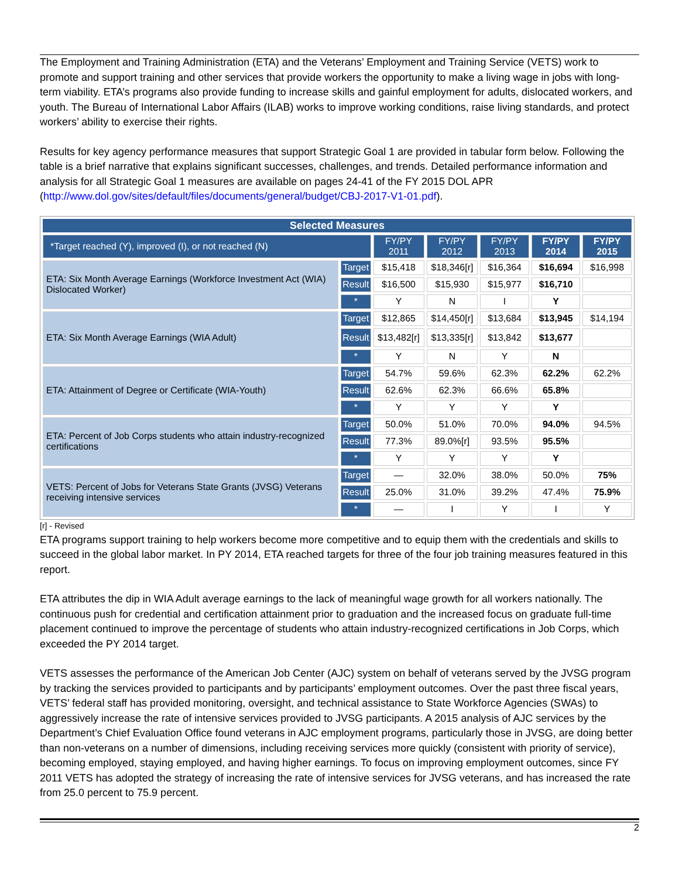The Employment and Training Administration (ETA) and the Veterans’ Employment and Training Service (VETS) work to promote and support training and other services that provide workers the opportunity to make a living wage in jobs with long-term viability. ETA’s programs also provide funding to increase skills and gainful employment for adults, dislocated workers, and youth. The Bureau of International Labor Affairs (ILAB) works to improve working conditions, raise living standards, and protect workers’ ability to exercise their rights.
Results for key agency performance measures that support Strategic Goal 1 are provided in tabular form below. Following the table is a brief narrative that explains significant successes, challenges, and trends. Detailed performance information and analysis for all Strategic Goal 1 measures are available on pages 24-41 of the FY 2015 DOL APR (http://www.dol.gov/sites/default/files/documents/general/budget/CBJ-2017-V1-01.pdf).
| Selected Measures | | | | | | |
| --- | --- | --- | --- | --- | --- | --- |
| *Target reached (Y), improved (I), or not reached (N) | | FY/PY 2011 | FY/PY 2012 | FY/PY 2013 | FY/PY 2014 | FY/PY 2015 |
| ETA: Six Month Average Earnings (Workforce Investment Act (WIA) Dislocated Worker) | Target | $15,418 | $18,346[r] | $16,364 | $16,694 | $16,998 |
| | Result | $16,500 | $15,930 | $15,977 | $16,710 | |
| | * | Y | N | I | Y | |
| ETA: Six Month Average Earnings (WIA Adult) | Target | $12,865 | $14,450[r] | $13,684 | $13,945 | $14,194 |
| | Result | $13,482[r] | $13,335[r] | $13,842 | $13,677 | |
| | * | Y | N | Y | N | |
| ETA: Attainment of Degree or Certificate (WIA-Youth) | Target | 54.7% | 59.6% | 62.3% | 62.2% | 62.2% |
| | Result | 62.6% | 62.3% | 66.6% | 65.8% | |
| | * | Y | Y | Y | Y | |
| ETA: Percent of Job Corps students who attain industry-recognized certifications | Target | 50.0% | 51.0% | 70.0% | 94.0% | 94.5% |
| | Result | 77.3% | 89.0%[r] | 93.5% | 95.5% | |
| | * | Y | Y | Y | Y | |
| VETS: Percent of Jobs for Veterans State Grants (JVSG) Veterans receiving intensive services | Target | — | 32.0% | 38.0% | 50.0% | 75% |
| | Result | 25.0% | 31.0% | 39.2% | 47.4% | 75.9% |
| | * | — | I | Y | I | Y |
[r] - Revised
ETA programs support training to help workers become more competitive and to equip them with the credentials and skills to succeed in the global labor market. In PY 2014, ETA reached targets for three of the four job training measures featured in this report.
ETA attributes the dip in WIA Adult average earnings to the lack of meaningful wage growth for all workers nationally. The continuous push for credential and certification attainment prior to graduation and the increased focus on graduate full-time placement continued to improve the percentage of students who attain industry-recognized certifications in Job Corps, which exceeded the PY 2014 target.
VETS assesses the performance of the American Job Center (AJC) system on behalf of veterans served by the JVSG program by tracking the services provided to participants and by participants’ employment outcomes. Over the past three fiscal years, VETS’ federal staff has provided monitoring, oversight, and technical assistance to State Workforce Agencies (SWAs) to aggressively increase the rate of intensive services provided to JVSG participants. A 2015 analysis of AJC services by the Department’s Chief Evaluation Office found veterans in AJC employment programs, particularly those in JVSG, are doing better than non-veterans on a number of dimensions, including receiving services more quickly (consistent with priority of service), becoming employed, staying employed, and having higher earnings. To focus on improving employment outcomes, since FY 2011 VETS has adopted the strategy of increasing the rate of intensive services for JVSG veterans, and has increased the rate from 25.0 percent to 75.9 percent.
2